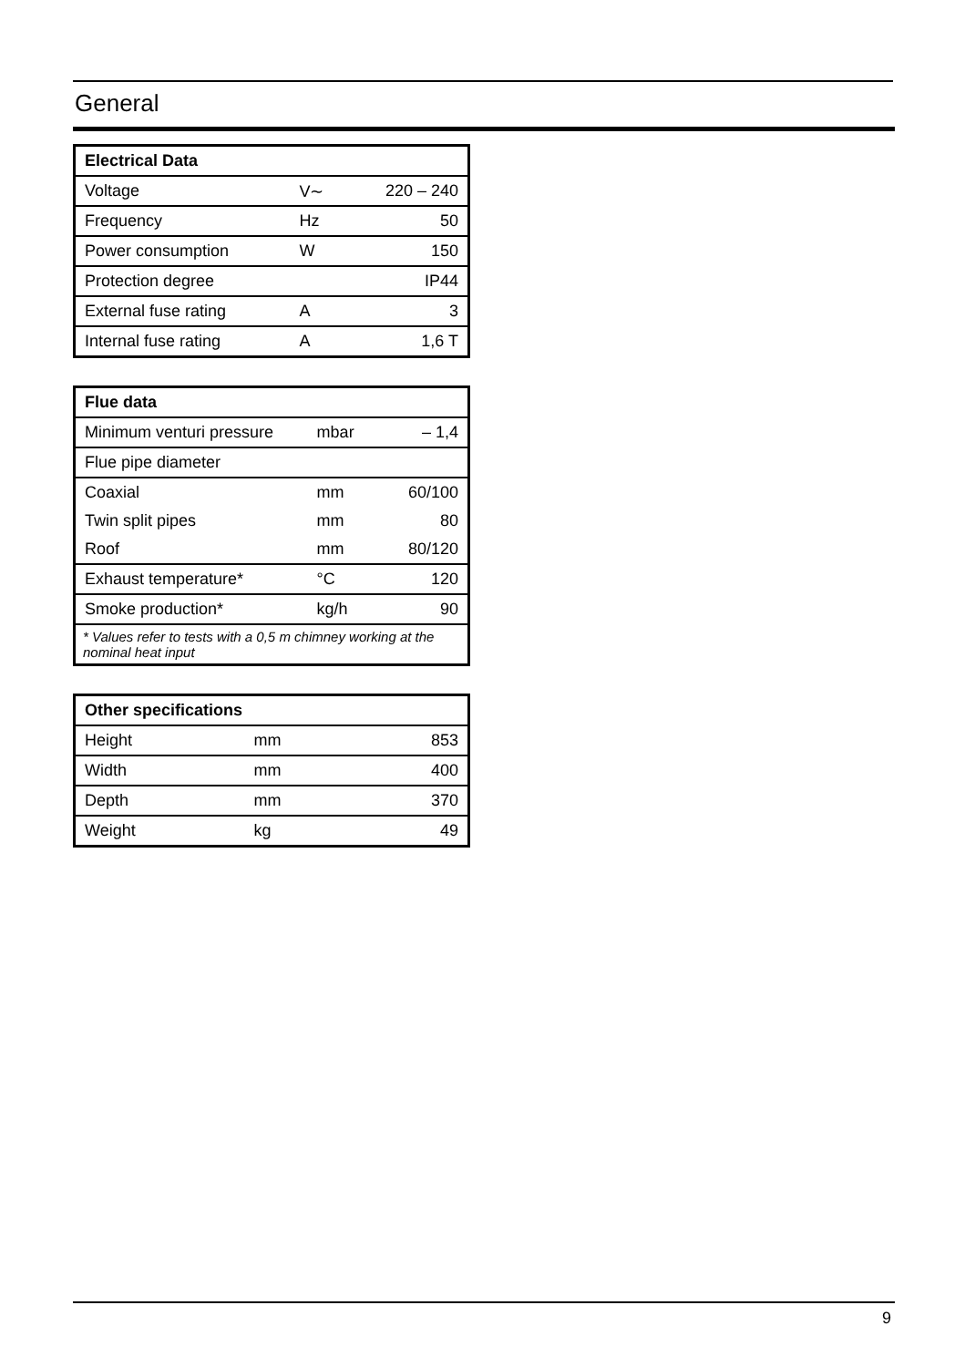General
| Electrical Data | | |
| --- | --- | --- |
| Voltage | V∼ | 220 – 240 |
| Frequency | Hz | 50 |
| Power consumption | W | 150 |
| Protection degree | | IP44 |
| External fuse rating | A | 3 |
| Internal fuse rating | A | 1,6 T |
| Flue data | | |
| --- | --- | --- |
| Minimum venturi pressure | mbar | – 1,4 |
| Flue pipe diameter | | |
| Coaxial | mm | 60/100 |
| Twin split pipes | mm | 80 |
| Roof | mm | 80/120 |
| Exhaust temperature* | °C | 120 |
| Smoke production* | kg/h | 90 |
| * Values refer to tests with a 0,5 m chimney working at the nominal heat input | | |
| Other specifications | | |
| --- | --- | --- |
| Height | mm | 853 |
| Width | mm | 400 |
| Depth | mm | 370 |
| Weight | kg | 49 |
9